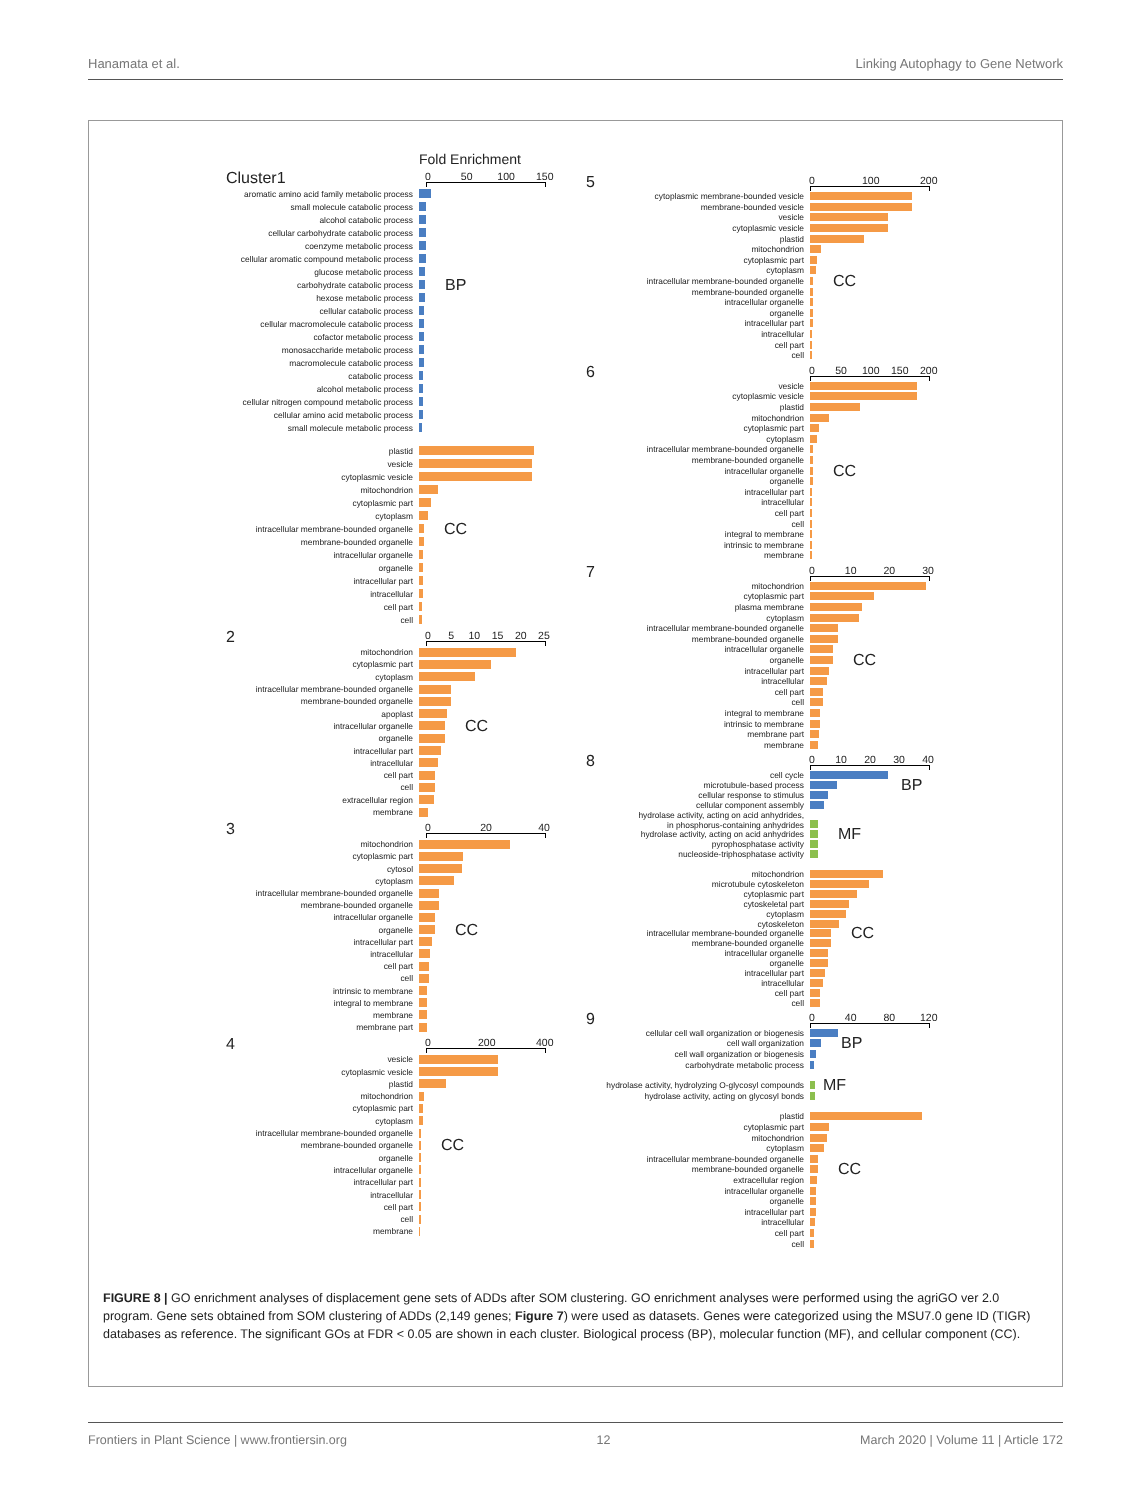Hanamata et al. Linking Autophagy to Gene Network
Fold Enrichment
Cluster1
0 50 100 150
aromatic amino acid family metabolic process
small molecule catabolic process
alcohol catabolic process
cellular carbohydrate catabolic process
coenzyme metabolic process
cellular aromatic compound metabolic process
glucose metabolic process
carbohydrate catabolic process BP
hexose metabolic process
cellular catabolic process
cellular macromolecule catabolic process
cofactor metabolic process
monosaccharide metabolic process
macromolecule catabolic process
catabolic process
alcohol metabolic process
cellular nitrogen compound metabolic process
cellular amino acid metabolic process
small molecule metabolic process
plastid
vesicle
cytoplasmic vesicle
mitochondrion
cytoplasmic part
cytoplasm
intracellular membrane-bounded organelle CC
membrane-bounded organelle
intracellular organelle
organelle
intracellular part
intracellular
cell part
cell
2
0 5 10 15 20 25
mitochondrion
cytoplasmic part
cytoplasm
intracellular membrane-bounded organelle
membrane-bounded organelle
apoplast
intracellular organelle CC
organelle
intracellular part
intracellular
cell part
cell
extracellular region
membrane
3
0 20 40
mitochondrion
cytoplasmic part
cytosol
cytoplasm
intracellular membrane-bounded organelle
membrane-bounded organelle
intracellular organelle
organelle CC
intracellular part
intracellular
cell part
cell
intrinsic to membrane
integral to membrane
membrane
membrane part
4
0 200 400
vesicle
cytoplasmic vesicle
plastid
mitochondrion
cytoplasmic part
cytoplasm
intracellular membrane-bounded organelle
membrane-bounded organelle CC
organelle
intracellular organelle
intracellular part
intracellular
cell part
cell
membrane
5
0 100 200
cytoplasmic membrane-bounded vesicle
membrane-bounded vesicle
vesicle
cytoplasmic vesicle
plastid
mitochondrion
cytoplasmic part
cytoplasm
intracellular membrane-bounded organelle CC
membrane-bounded organelle
intracellular organelle
organelle
intracellular part
intracellular
cell part
cell
6
0 50 100 150 200
vesicle
cytoplasmic vesicle
plastid
mitochondrion
cytoplasmic part
cytoplasm
intracellular membrane-bounded organelle
membrane-bounded organelle
intracellular organelle CC
organelle
intracellular part
intracellular
cell part
cell
integral to membrane
intrinsic to membrane
membrane
7
0 10 20 30
mitochondrion
cytoplasmic part
plasma membrane
cytoplasm
intracellular membrane-bounded organelle
membrane-bounded organelle
intracellular organelle
organelle CC
intracellular part
intracellular
cell part
cell
integral to membrane
intrinsic to membrane
membrane part
membrane
8
0 10 20 30 40
cell cycle
microtubule-based process BP
cellular response to stimulus
cellular component assembly
hydrolase activity, acting on acid anhydrides,
in phosphorus-containing anhydrides
hydrolase activity, acting on acid anhydrides MF
pyrophosphatase activity
nucleoside-triphosphatase activity
mitochondrion
microtubule cytoskeleton
cytoplasmic part
cytoskeletal part
cytoplasm
cytoskeleton
intracellular membrane-bounded organelle CC
membrane-bounded organelle
intracellular organelle
organelle
intracellular part
intracellular
cell part
cell
9
0 40 80 120
cellular cell wall organization or biogenesis
cell wall organization BP
cell wall organization or biogenesis
carbohydrate metabolic process
hydrolase activity, hydrolyzing O-glycosyl compounds MF
hydrolase activity, acting on glycosyl bonds
plastid
cytoplasmic part
mitochondrion
cytoplasm
intracellular membrane-bounded organelle
membrane-bounded organelle CC
extracellular region
intracellular organelle
organelle
intracellular part
intracellular
cell part
cell
FIGURE 8 | GO enrichment analyses of displacement gene sets of ADDs after SOM clustering. GO enrichment analyses were performed using the agriGO ver 2.0 program. Gene sets obtained from SOM clustering of ADDs (2,149 genes; Figure 7) were used as datasets. Genes were categorized using the MSU7.0 gene ID (TIGR) databases as reference. The significant GOs at FDR < 0.05 are shown in each cluster. Biological process (BP), molecular function (MF), and cellular component (CC).
Frontiers in Plant Science | www.frontiersin.org 12 March 2020 | Volume 11 | Article 172